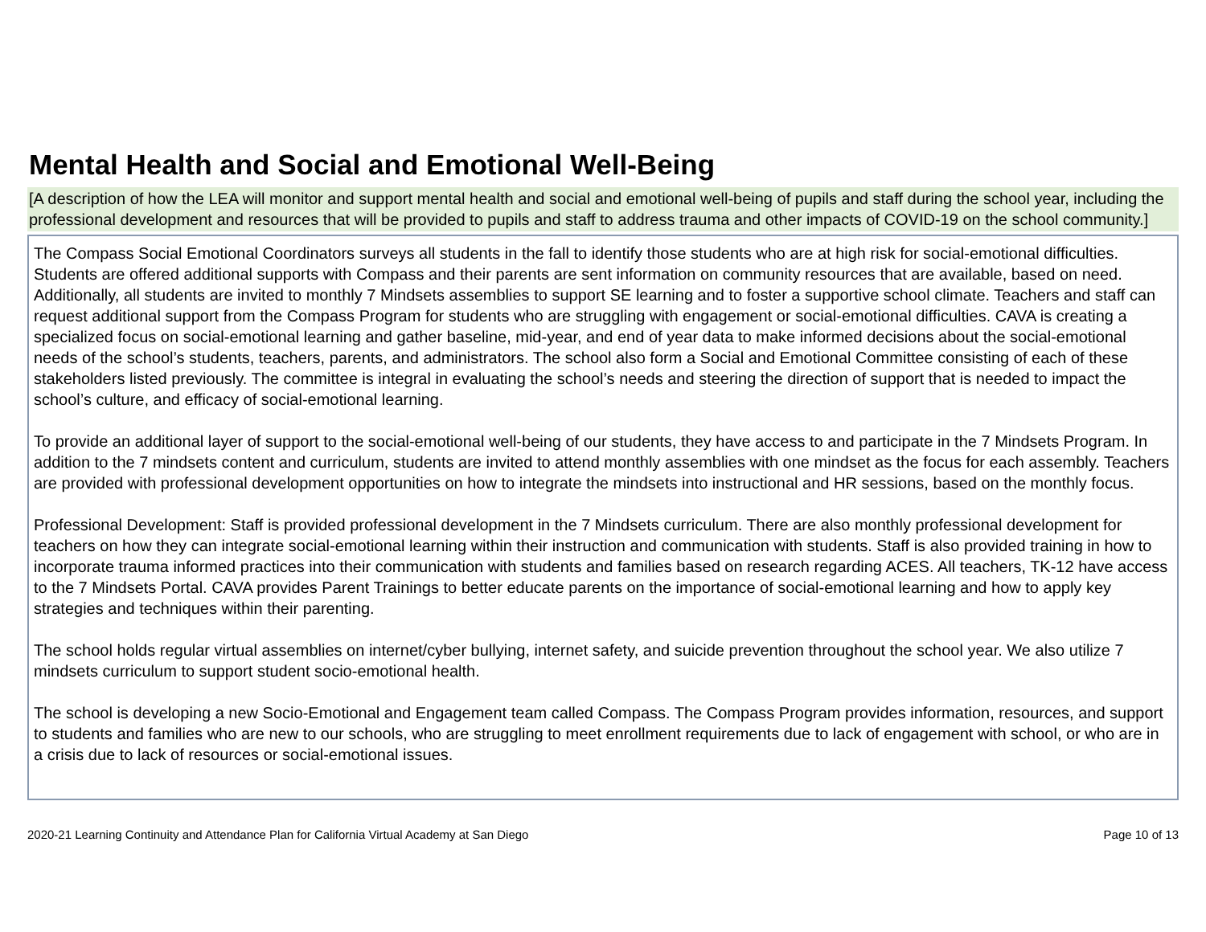Mental Health and Social and Emotional Well-Being
[A description of how the LEA will monitor and support mental health and social and emotional well-being of pupils and staff during the school year, including the professional development and resources that will be provided to pupils and staff to address trauma and other impacts of COVID-19 on the school community.]
The Compass Social Emotional Coordinators surveys all students in the fall to identify those students who are at high risk for social-emotional difficulties. Students are offered additional supports with Compass and their parents are sent information on community resources that are available, based on need. Additionally, all students are invited to monthly 7 Mindsets assemblies to support SE learning and to foster a supportive school climate. Teachers and staff can request additional support from the Compass Program for students who are struggling with engagement or social-emotional difficulties. CAVA is creating a specialized focus on social-emotional learning and gather baseline, mid-year, and end of year data to make informed decisions about the social-emotional needs of the school’s students, teachers, parents, and administrators. The school also form a Social and Emotional Committee consisting of each of these stakeholders listed previously. The committee is integral in evaluating the school’s needs and steering the direction of support that is needed to impact the school’s culture, and efficacy of social-emotional learning.
To provide an additional layer of support to the social-emotional well-being of our students, they have access to and participate in the 7 Mindsets Program. In addition to the 7 mindsets content and curriculum, students are invited to attend monthly assemblies with one mindset as the focus for each assembly. Teachers are provided with professional development opportunities on how to integrate the mindsets into instructional and HR sessions, based on the monthly focus.
Professional Development: Staff is provided professional development in the 7 Mindsets curriculum. There are also monthly professional development for teachers on how they can integrate social-emotional learning within their instruction and communication with students. Staff is also provided training in how to incorporate trauma informed practices into their communication with students and families based on research regarding ACES. All teachers, TK-12 have access to the 7 Mindsets Portal. CAVA provides Parent Trainings to better educate parents on the importance of social-emotional learning and how to apply key strategies and techniques within their parenting.
The school holds regular virtual assemblies on internet/cyber bullying, internet safety, and suicide prevention throughout the school year. We also utilize 7 mindsets curriculum to support student socio-emotional health.
The school is developing a new Socio-Emotional and Engagement team called Compass. The Compass Program provides information, resources, and support to students and families who are new to our schools, who are struggling to meet enrollment requirements due to lack of engagement with school, or who are in a crisis due to lack of resources or social-emotional issues.
2020-21 Learning Continuity and Attendance Plan for California Virtual Academy at San Diego Page 10 of 13